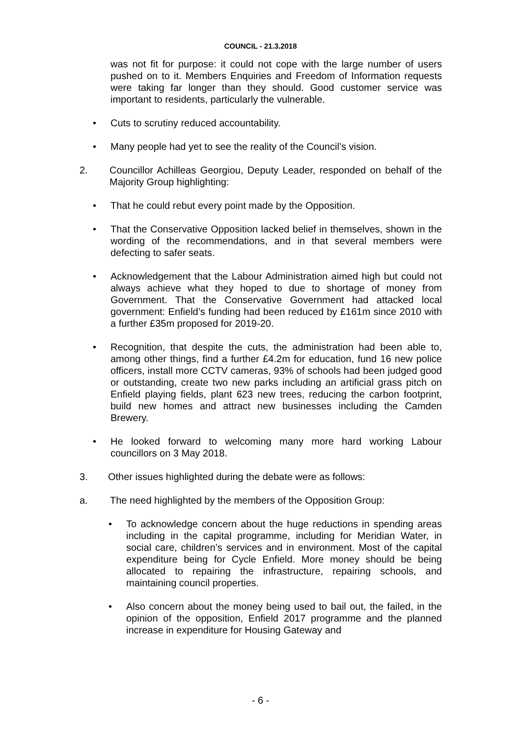COUNCIL - 21.3.2018
was not fit for purpose: it could not cope with the large number of users pushed on to it. Members Enquiries and Freedom of Information requests were taking far longer than they should. Good customer service was important to residents, particularly the vulnerable.
• Cuts to scrutiny reduced accountability.
• Many people had yet to see the reality of the Council’s vision.
2. Councillor Achilleas Georgiou, Deputy Leader, responded on behalf of the Majority Group highlighting:
• That he could rebut every point made by the Opposition.
• That the Conservative Opposition lacked belief in themselves, shown in the wording of the recommendations, and in that several members were defecting to safer seats.
• Acknowledgement that the Labour Administration aimed high but could not always achieve what they hoped to due to shortage of money from Government. That the Conservative Government had attacked local government: Enfield’s funding had been reduced by £161m since 2010 with a further £35m proposed for 2019-20.
• Recognition, that despite the cuts, the administration had been able to, among other things, find a further £4.2m for education, fund 16 new police officers, install more CCTV cameras, 93% of schools had been judged good or outstanding, create two new parks including an artificial grass pitch on Enfield playing fields, plant 623 new trees, reducing the carbon footprint, build new homes and attract new businesses including the Camden Brewery.
• He looked forward to welcoming many more hard working Labour councillors on 3 May 2018.
3. Other issues highlighted during the debate were as follows:
a. The need highlighted by the members of the Opposition Group:
• To acknowledge concern about the huge reductions in spending areas including in the capital programme, including for Meridian Water, in social care, children’s services and in environment. Most of the capital expenditure being for Cycle Enfield. More money should be being allocated to repairing the infrastructure, repairing schools, and maintaining council properties.
• Also concern about the money being used to bail out, the failed, in the opinion of the opposition, Enfield 2017 programme and the planned increase in expenditure for Housing Gateway and
- 6 -